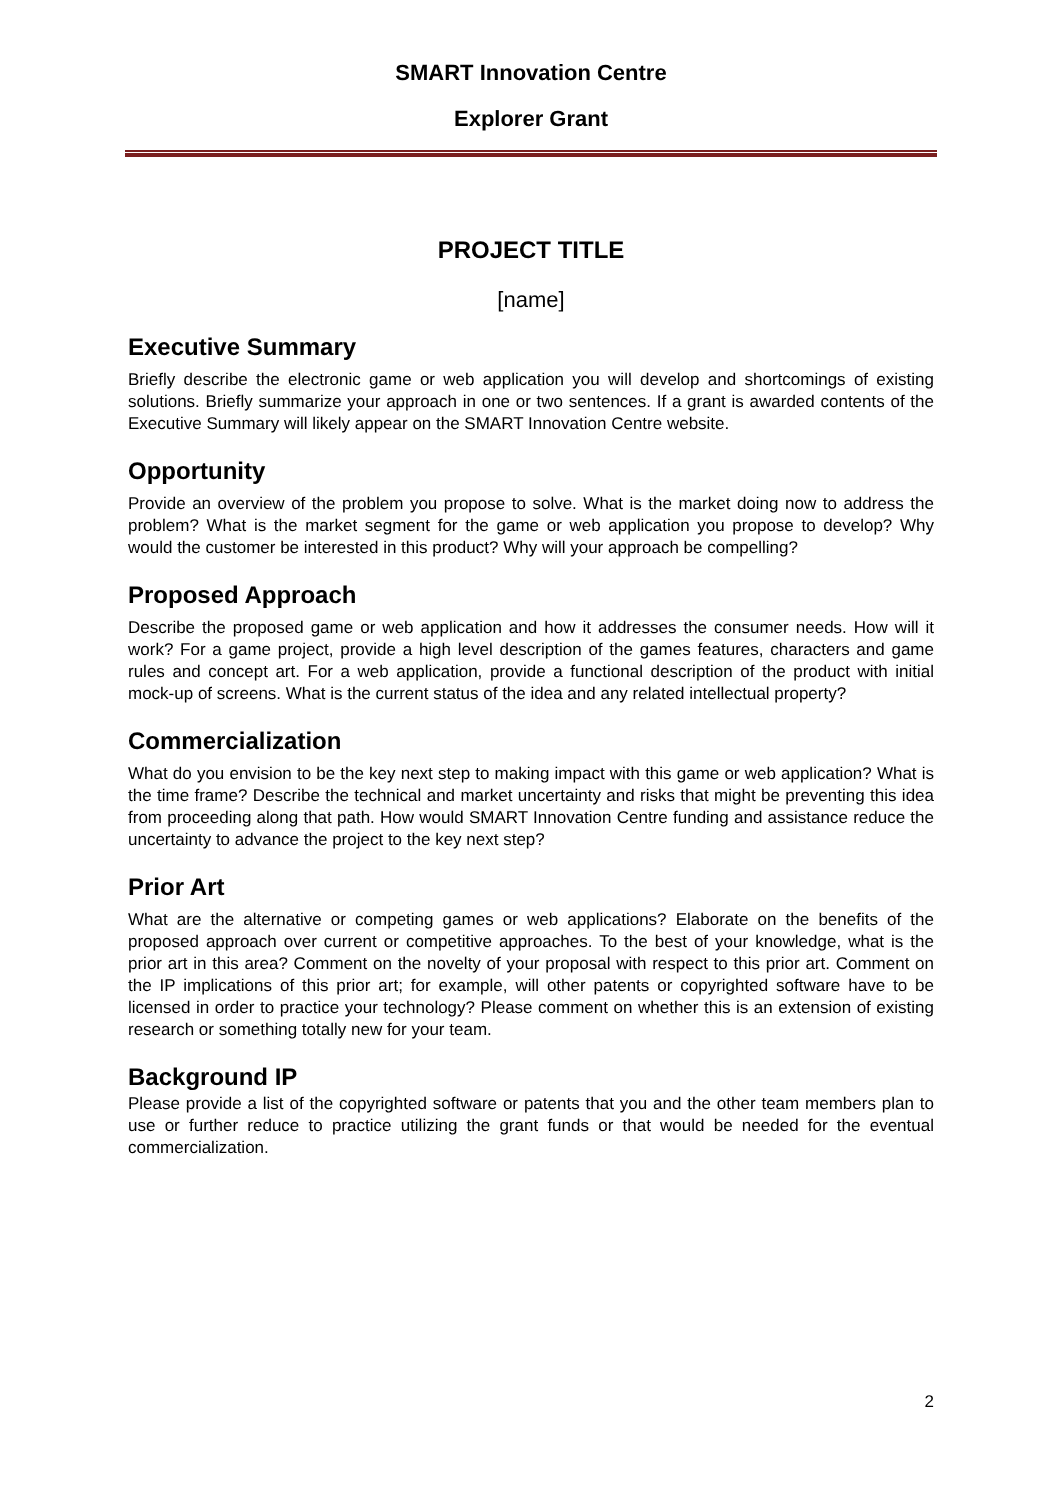SMART Innovation Centre
Explorer Grant
PROJECT TITLE
[name]
Executive Summary
Briefly describe the electronic game or web application you will develop and shortcomings of existing solutions. Briefly summarize your approach in one or two sentences. If a grant is awarded contents of the Executive Summary will likely appear on the SMART Innovation Centre website.
Opportunity
Provide an overview of the problem you propose to solve. What is the market doing now to address the problem? What is the market segment for the game or web application you propose to develop? Why would the customer be interested in this product? Why will your approach be compelling?
Proposed Approach
Describe the proposed game or web application and how it addresses the consumer needs. How will it work? For a game project, provide a high level description of the games features, characters and game rules and concept art. For a web application, provide a functional description of the product with initial mock-up of screens. What is the current status of the idea and any related intellectual property?
Commercialization
What do you envision to be the key next step to making impact with this game or web application? What is the time frame? Describe the technical and market uncertainty and risks that might be preventing this idea from proceeding along that path. How would SMART Innovation Centre funding and assistance reduce the uncertainty to advance the project to the key next step?
Prior Art
What are the alternative or competing games or web applications? Elaborate on the benefits of the proposed approach over current or competitive approaches. To the best of your knowledge, what is the prior art in this area? Comment on the novelty of your proposal with respect to this prior art. Comment on the IP implications of this prior art; for example, will other patents or copyrighted software have to be licensed in order to practice your technology? Please comment on whether this is an extension of existing research or something totally new for your team.
Background IP
Please provide a list of the copyrighted software or patents that you and the other team members plan to use or further reduce to practice utilizing the grant funds or that would be needed for the eventual commercialization.
2